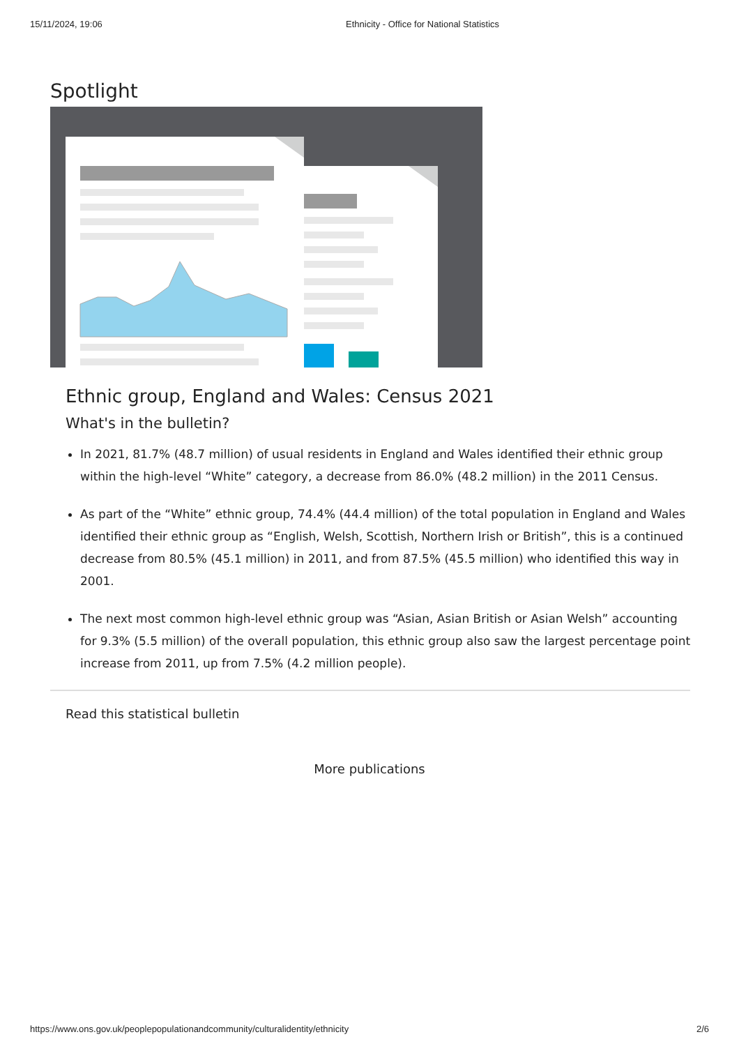15/11/2024, 19:06 Ethnicity - Office for National Statistics
Spotlight
Ethnic group, England and Wales: Census 2021
What's in the bulletin?
In 2021, 81.7% (48.7 million) of usual residents in England and Wales identified their ethnic group within the high-level “White” category, a decrease from 86.0% (48.2 million) in the 2011 Census.
As part of the “White” ethnic group, 74.4% (44.4 million) of the total population in England and Wales identified their ethnic group as “English, Welsh, Scottish, Northern Irish or British”, this is a continued decrease from 80.5% (45.1 million) in 2011, and from 87.5% (45.5 million) who identified this way in 2001.
The next most common high-level ethnic group was “Asian, Asian British or Asian Welsh” accounting for 9.3% (5.5 million) of the overall population, this ethnic group also saw the largest percentage point increase from 2011, up from 7.5% (4.2 million people).
Read this statistical bulletin
More publications
https://www.ons.gov.uk/peoplepopulationandcommunity/culturalidentity/ethnicity 2/6